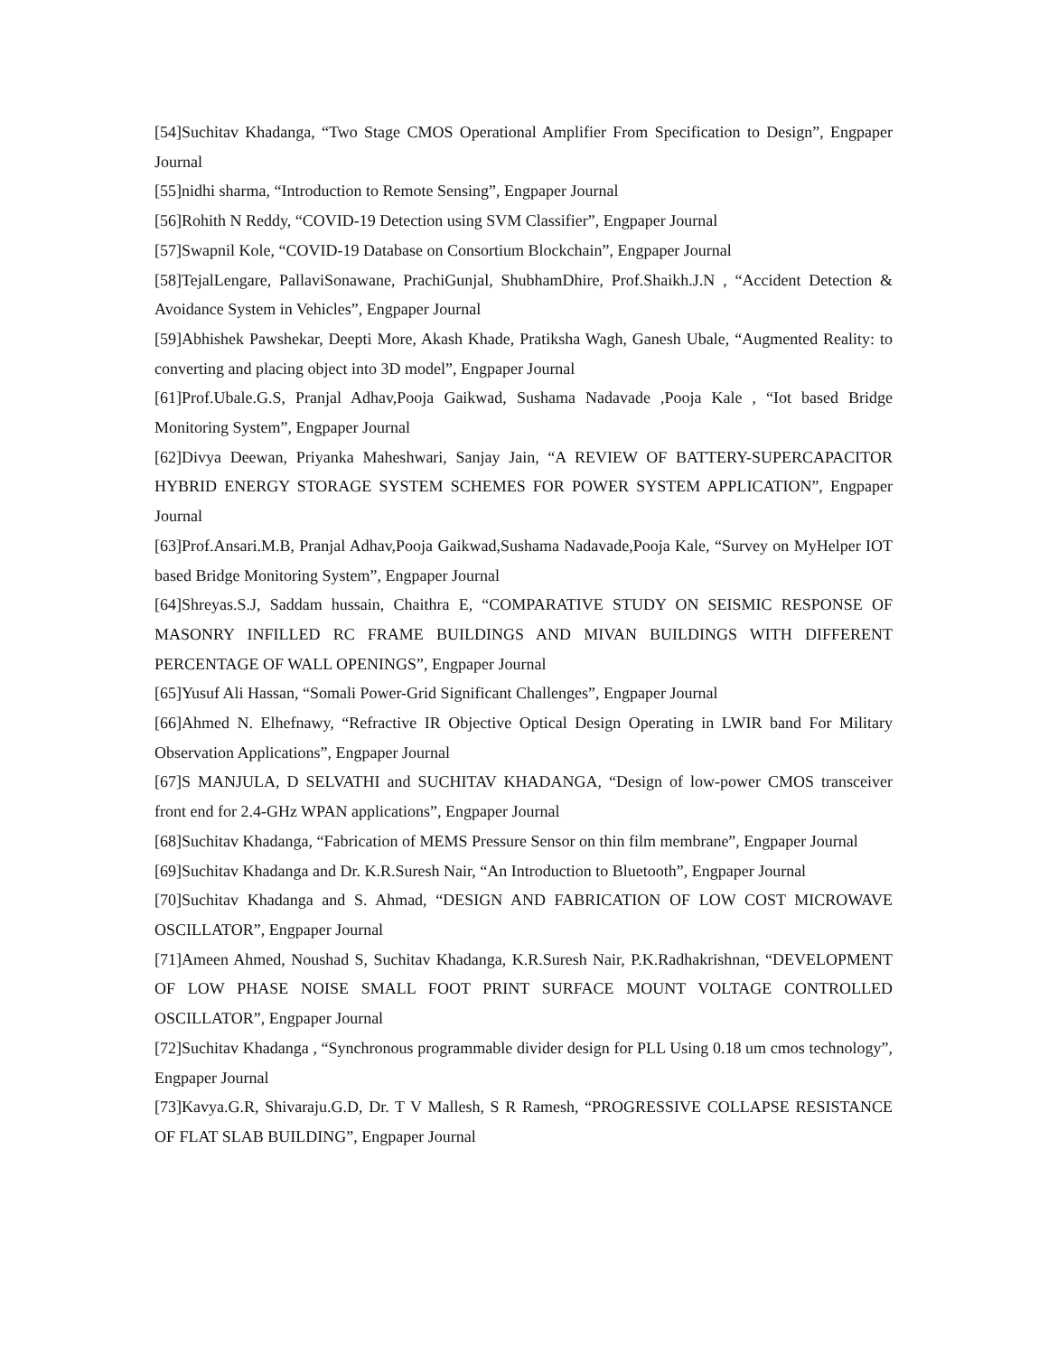[54]Suchitav Khadanga, “Two Stage CMOS Operational Amplifier From Specification to Design”, Engpaper Journal
[55]nidhi sharma, “Introduction to Remote Sensing”, Engpaper Journal
[56]Rohith N Reddy, “COVID-19 Detection using SVM Classifier”, Engpaper Journal
[57]Swapnil Kole, “COVID-19 Database on Consortium Blockchain”, Engpaper Journal
[58]TejalLengare, PallaviSonawane, PrachiGunjal, ShubhamDhire, Prof.Shaikh.J.N , “Accident Detection & Avoidance System in Vehicles”, Engpaper Journal
[59]Abhishek Pawshekar, Deepti More, Akash Khade, Pratiksha Wagh, Ganesh Ubale, “Augmented Reality: to converting and placing object into 3D model”, Engpaper Journal
[61]Prof.Ubale.G.S, Pranjal Adhav,Pooja Gaikwad, Sushama Nadavade ,Pooja Kale , “Iot based Bridge Monitoring System”, Engpaper Journal
[62]Divya Deewan, Priyanka Maheshwari, Sanjay Jain, “A REVIEW OF BATTERY-SUPERCAPACITOR HYBRID ENERGY STORAGE SYSTEM SCHEMES FOR POWER SYSTEM APPLICATION”, Engpaper Journal
[63]Prof.Ansari.M.B, Pranjal Adhav,Pooja Gaikwad,Sushama Nadavade,Pooja Kale, “Survey on MyHelper IOT based Bridge Monitoring System”, Engpaper Journal
[64]Shreyas.S.J, Saddam hussain, Chaithra E, “COMPARATIVE STUDY ON SEISMIC RESPONSE OF MASONRY INFILLED RC FRAME BUILDINGS AND MIVAN BUILDINGS WITH DIFFERENT PERCENTAGE OF WALL OPENINGS”, Engpaper Journal
[65]Yusuf Ali Hassan, “Somali Power-Grid Significant Challenges”, Engpaper Journal
[66]Ahmed N. Elhefnawy, “Refractive IR Objective Optical Design Operating in LWIR band For Military Observation Applications”, Engpaper Journal
[67]S MANJULA, D SELVATHI and SUCHITAV KHADANGA, “Design of low-power CMOS transceiver front end for 2.4-GHz WPAN applications”, Engpaper Journal
[68]Suchitav Khadanga, “Fabrication of MEMS Pressure Sensor on thin film membrane”, Engpaper Journal
[69]Suchitav Khadanga and Dr. K.R.Suresh Nair, “An Introduction to Bluetooth”, Engpaper Journal
[70]Suchitav Khadanga and S. Ahmad, “DESIGN AND FABRICATION OF LOW COST MICROWAVE OSCILLATOR”, Engpaper Journal
[71]Ameen Ahmed, Noushad S, Suchitav Khadanga, K.R.Suresh Nair, P.K.Radhakrishnan, “DEVELOPMENT OF LOW PHASE NOISE SMALL FOOT PRINT SURFACE MOUNT VOLTAGE CONTROLLED OSCILLATOR”, Engpaper Journal
[72]Suchitav Khadanga , “Synchronous programmable divider design for PLL Using 0.18 um cmos technology”, Engpaper Journal
[73]Kavya.G.R, Shivaraju.G.D, Dr. T V Mallesh, S R Ramesh, “PROGRESSIVE COLLAPSE RESISTANCE OF FLAT SLAB BUILDING”, Engpaper Journal